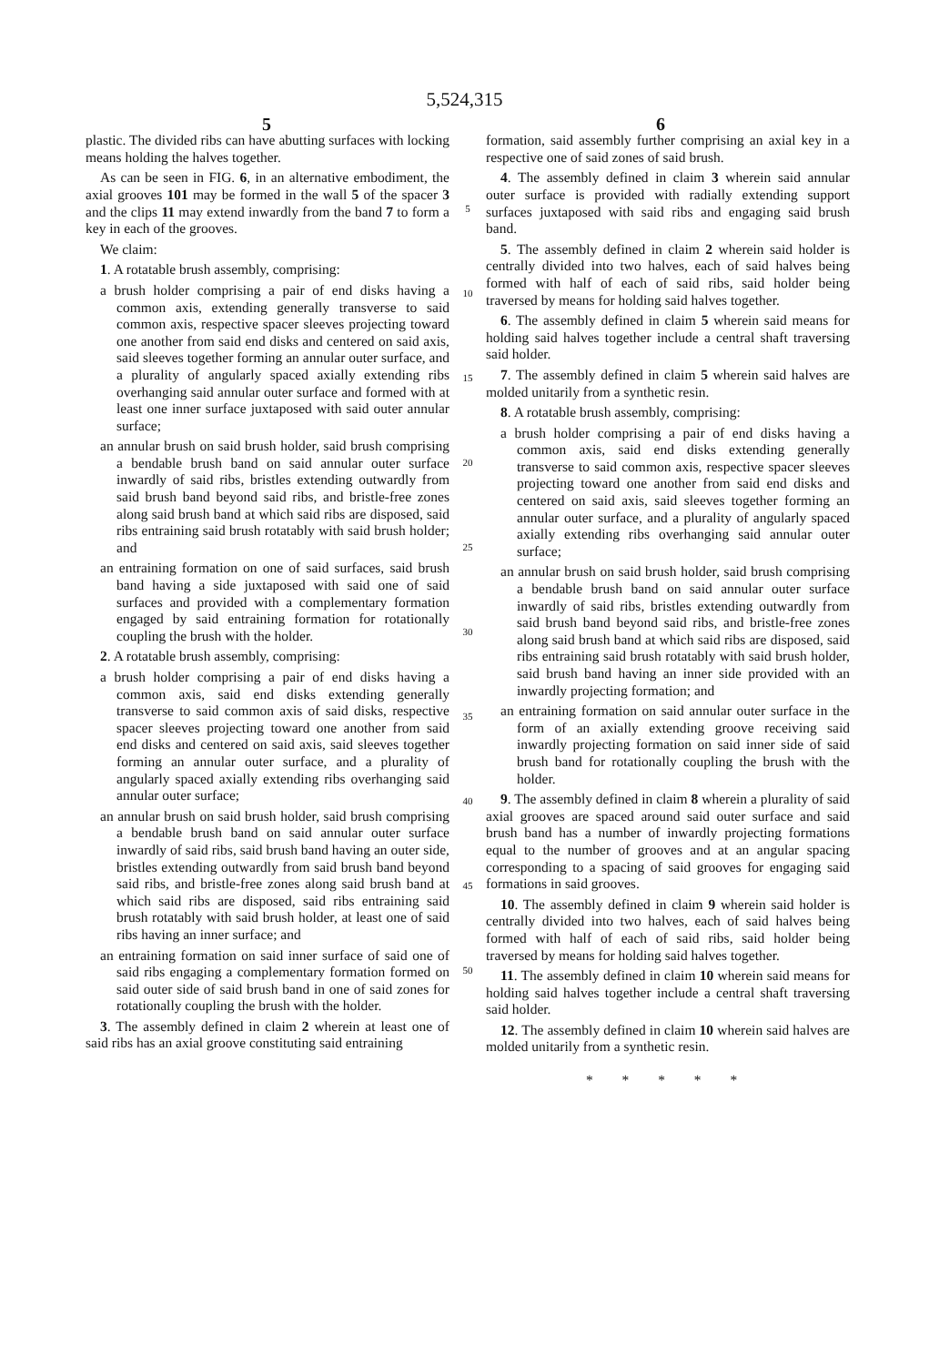5,524,315
5 6
plastic. The divided ribs can have abutting surfaces with locking means holding the halves together.
As can be seen in FIG. 6, in an alternative embodiment, the axial grooves 101 may be formed in the wall 5 of the spacer 3 and the clips 11 may extend inwardly from the band 7 to form a key in each of the grooves.
We claim:
1. A rotatable brush assembly, comprising:
a brush holder comprising a pair of end disks having a common axis, extending generally transverse to said common axis, respective spacer sleeves projecting toward one another from said end disks and centered on said axis, said sleeves together forming an annular outer surface, and a plurality of angularly spaced axially extending ribs overhanging said annular outer surface and formed with at least one inner surface juxtaposed with said outer annular surface;
an annular brush on said brush holder, said brush comprising a bendable brush band on said annular outer surface inwardly of said ribs, bristles extending outwardly from said brush band beyond said ribs, and bristle-free zones along said brush band at which said ribs are disposed, said ribs entraining said brush rotatably with said brush holder; and
an entraining formation on one of said surfaces, said brush band having a side juxtaposed with said one of said surfaces and provided with a complementary formation engaged by said entraining formation for rotationally coupling the brush with the holder.
2. A rotatable brush assembly, comprising:
a brush holder comprising a pair of end disks having a common axis, said end disks extending generally transverse to said common axis of said disks, respective spacer sleeves projecting toward one another from said end disks and centered on said axis, said sleeves together forming an annular outer surface, and a plurality of angularly spaced axially extending ribs overhanging said annular outer surface;
an annular brush on said brush holder, said brush comprising a bendable brush band on said annular outer surface inwardly of said ribs, said brush band having an outer side, bristles extending outwardly from said brush band beyond said ribs, and bristle-free zones along said brush band at which said ribs are disposed, said ribs entraining said brush rotatably with said brush holder, at least one of said ribs having an inner surface; and
an entraining formation on said inner surface of said one of said ribs engaging a complementary formation formed on said outer side of said brush band in one of said zones for rotationally coupling the brush with the holder.
3. The assembly defined in claim 2 wherein at least one of said ribs has an axial groove constituting said entraining
5
10
15
20
25
30
35
40
45
50
formation, said assembly further comprising an axial key in a respective one of said zones of said brush.
4. The assembly defined in claim 3 wherein said annular outer surface is provided with radially extending support surfaces juxtaposed with said ribs and engaging said brush band.
5. The assembly defined in claim 2 wherein said holder is centrally divided into two halves, each of said halves being formed with half of each of said ribs, said holder being traversed by means for holding said halves together.
6. The assembly defined in claim 5 wherein said means for holding said halves together include a central shaft traversing said holder.
7. The assembly defined in claim 5 wherein said halves are molded unitarily from a synthetic resin.
8. A rotatable brush assembly, comprising:
a brush holder comprising a pair of end disks having a common axis, said end disks extending generally transverse to said common axis, respective spacer sleeves projecting toward one another from said end disks and centered on said axis, said sleeves together forming an annular outer surface, and a plurality of angularly spaced axially extending ribs overhanging said annular outer surface;
an annular brush on said brush holder, said brush comprising a bendable brush band on said annular outer surface inwardly of said ribs, bristles extending outwardly from said brush band beyond said ribs, and bristle-free zones along said brush band at which said ribs are disposed, said ribs entraining said brush rotatably with said brush holder, said brush band having an inner side provided with an inwardly projecting formation; and
an entraining formation on said annular outer surface in the form of an axially extending groove receiving said inwardly projecting formation on said inner side of said brush band for rotationally coupling the brush with the holder.
9. The assembly defined in claim 8 wherein a plurality of said axial grooves are spaced around said outer surface and said brush band has a number of inwardly projecting formations equal to the number of grooves and at an angular spacing corresponding to a spacing of said grooves for engaging said formations in said grooves.
10. The assembly defined in claim 9 wherein said holder is centrally divided into two halves, each of said halves being formed with half of each of said ribs, said holder being traversed by means for holding said halves together.
11. The assembly defined in claim 10 wherein said means for holding said halves together include a central shaft traversing said holder.
12. The assembly defined in claim 10 wherein said halves are molded unitarily from a synthetic resin.
* * * * *